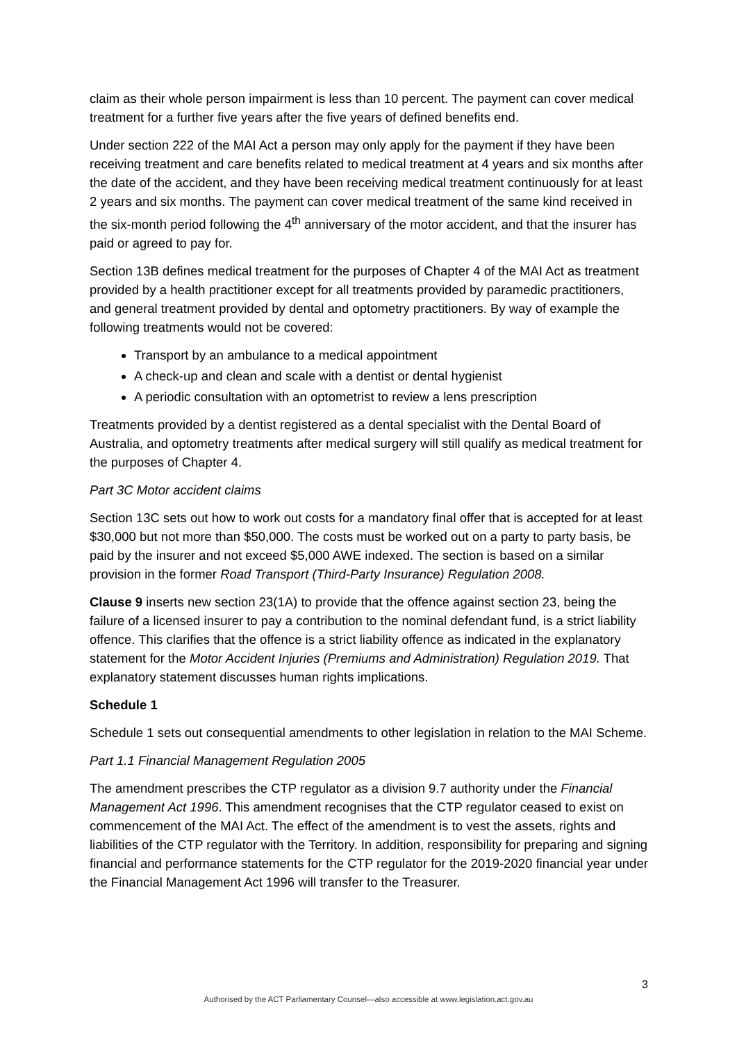claim as their whole person impairment is less than 10 percent. The payment can cover medical treatment for a further five years after the five years of defined benefits end.
Under section 222 of the MAI Act a person may only apply for the payment if they have been receiving treatment and care benefits related to medical treatment at 4 years and six months after the date of the accident, and they have been receiving medical treatment continuously for at least 2 years and six months. The payment can cover medical treatment of the same kind received in the six-month period following the 4<sup>th</sup> anniversary of the motor accident, and that the insurer has paid or agreed to pay for.
Section 13B defines medical treatment for the purposes of Chapter 4 of the MAI Act as treatment provided by a health practitioner except for all treatments provided by paramedic practitioners, and general treatment provided by dental and optometry practitioners. By way of example the following treatments would not be covered:
Transport by an ambulance to a medical appointment
A check-up and clean and scale with a dentist or dental hygienist
A periodic consultation with an optometrist to review a lens prescription
Treatments provided by a dentist registered as a dental specialist with the Dental Board of Australia, and optometry treatments after medical surgery will still qualify as medical treatment for the purposes of Chapter 4.
Part 3C Motor accident claims
Section 13C sets out how to work out costs for a mandatory final offer that is accepted for at least $30,000 but not more than $50,000. The costs must be worked out on a party to party basis, be paid by the insurer and not exceed $5,000 AWE indexed. The section is based on a similar provision in the former Road Transport (Third-Party Insurance) Regulation 2008.
Clause 9 inserts new section 23(1A) to provide that the offence against section 23, being the failure of a licensed insurer to pay a contribution to the nominal defendant fund, is a strict liability offence. This clarifies that the offence is a strict liability offence as indicated in the explanatory statement for the Motor Accident Injuries (Premiums and Administration) Regulation 2019. That explanatory statement discusses human rights implications.
Schedule 1
Schedule 1 sets out consequential amendments to other legislation in relation to the MAI Scheme.
Part 1.1 Financial Management Regulation 2005
The amendment prescribes the CTP regulator as a division 9.7 authority under the Financial Management Act 1996. This amendment recognises that the CTP regulator ceased to exist on commencement of the MAI Act. The effect of the amendment is to vest the assets, rights and liabilities of the CTP regulator with the Territory. In addition, responsibility for preparing and signing financial and performance statements for the CTP regulator for the 2019-2020 financial year under the Financial Management Act 1996 will transfer to the Treasurer.
3
Authorised by the ACT Parliamentary Counsel—also accessible at www.legislation.act.gov.au